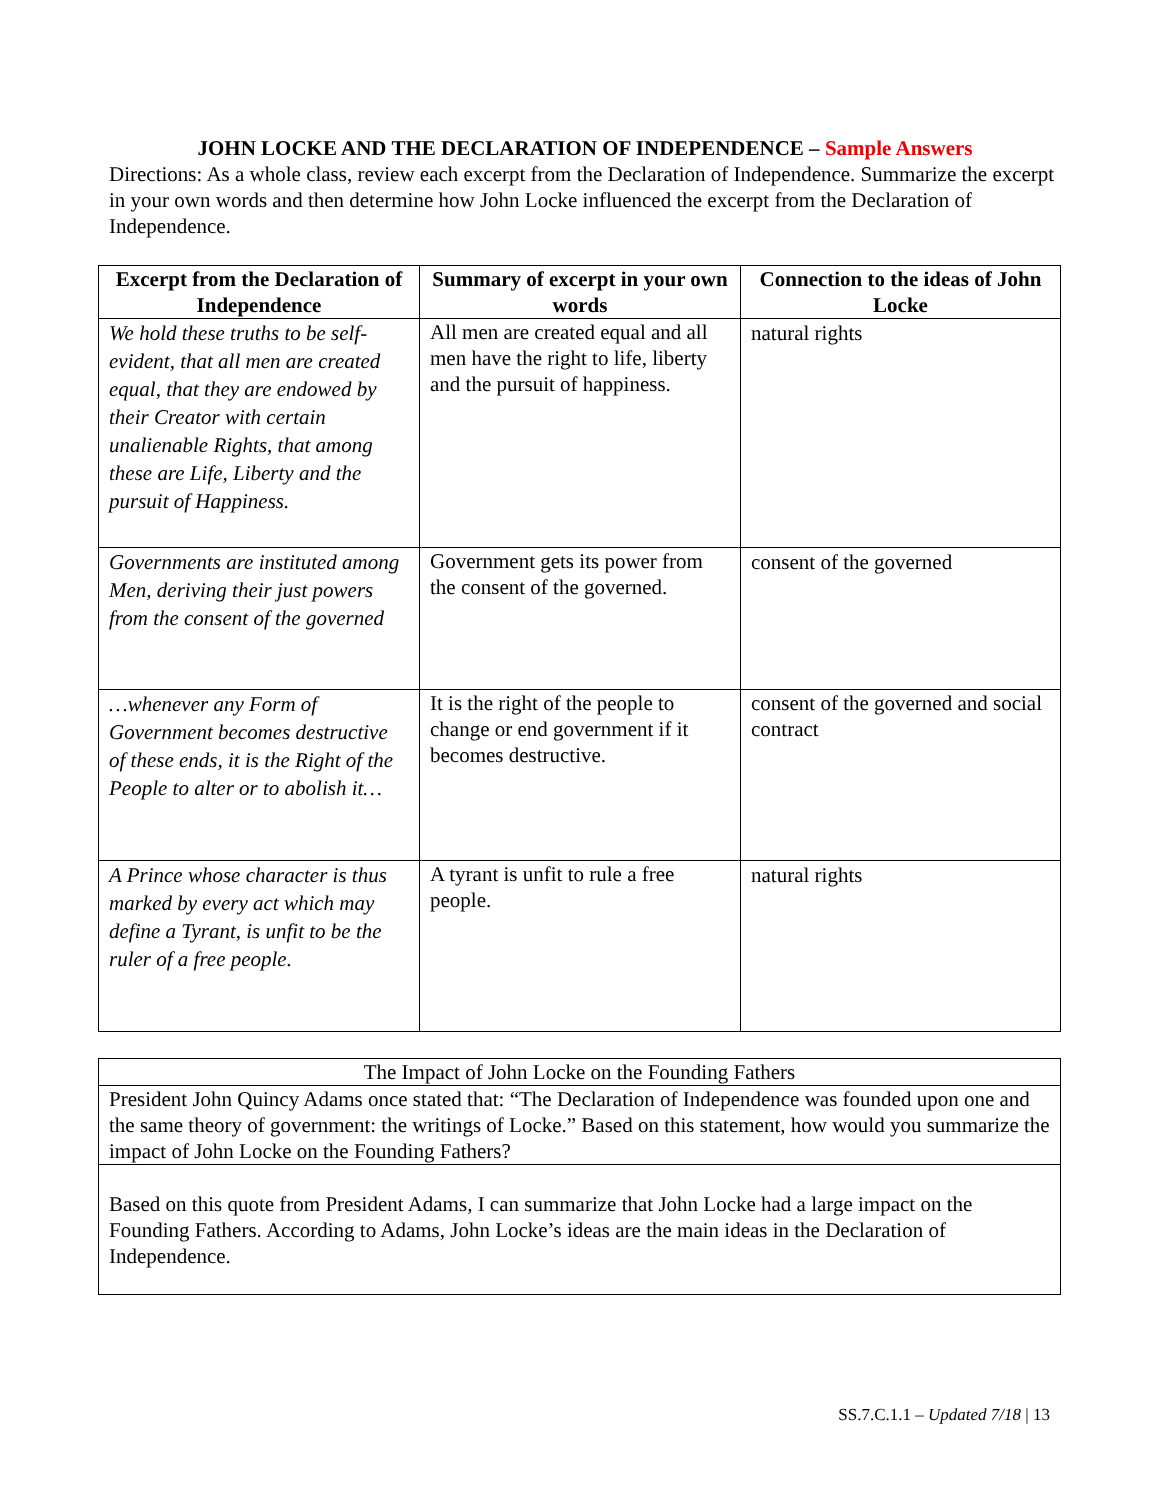JOHN LOCKE AND THE DECLARATION OF INDEPENDENCE – Sample Answers
Directions: As a whole class, review each excerpt from the Declaration of Independence. Summarize the excerpt in your own words and then determine how John Locke influenced the excerpt from the Declaration of Independence.
| Excerpt from the Declaration of Independence | Summary of excerpt in your own words | Connection to the ideas of John Locke |
| --- | --- | --- |
| We hold these truths to be self-evident, that all men are created equal, that they are endowed by their Creator with certain unalienable Rights, that among these are Life, Liberty and the pursuit of Happiness. | All men are created equal and all men have the right to life, liberty and the pursuit of happiness. | natural rights |
| Governments are instituted among Men, deriving their just powers from the consent of the governed | Government gets its power from the consent of the governed. | consent of the governed |
| …whenever any Form of Government becomes destructive of these ends, it is the Right of the People to alter or to abolish it… | It is the right of the people to change or end government if it becomes destructive. | consent of the governed and social contract |
| A Prince whose character is thus marked by every act which may define a Tyrant, is unfit to be the ruler of a free people. | A tyrant is unfit to rule a free people. | natural rights |
| The Impact of John Locke on the Founding Fathers |
| President John Quincy Adams once stated that: “The Declaration of Independence was founded upon one and the same theory of government: the writings of Locke.” Based on this statement, how would you summarize the impact of John Locke on the Founding Fathers? |
| Based on this quote from President Adams, I can summarize that John Locke had a large impact on the Founding Fathers. According to Adams, John Locke’s ideas are the main ideas in the Declaration of Independence. |
SS.7.C.1.1 – Updated 7/18 | 13